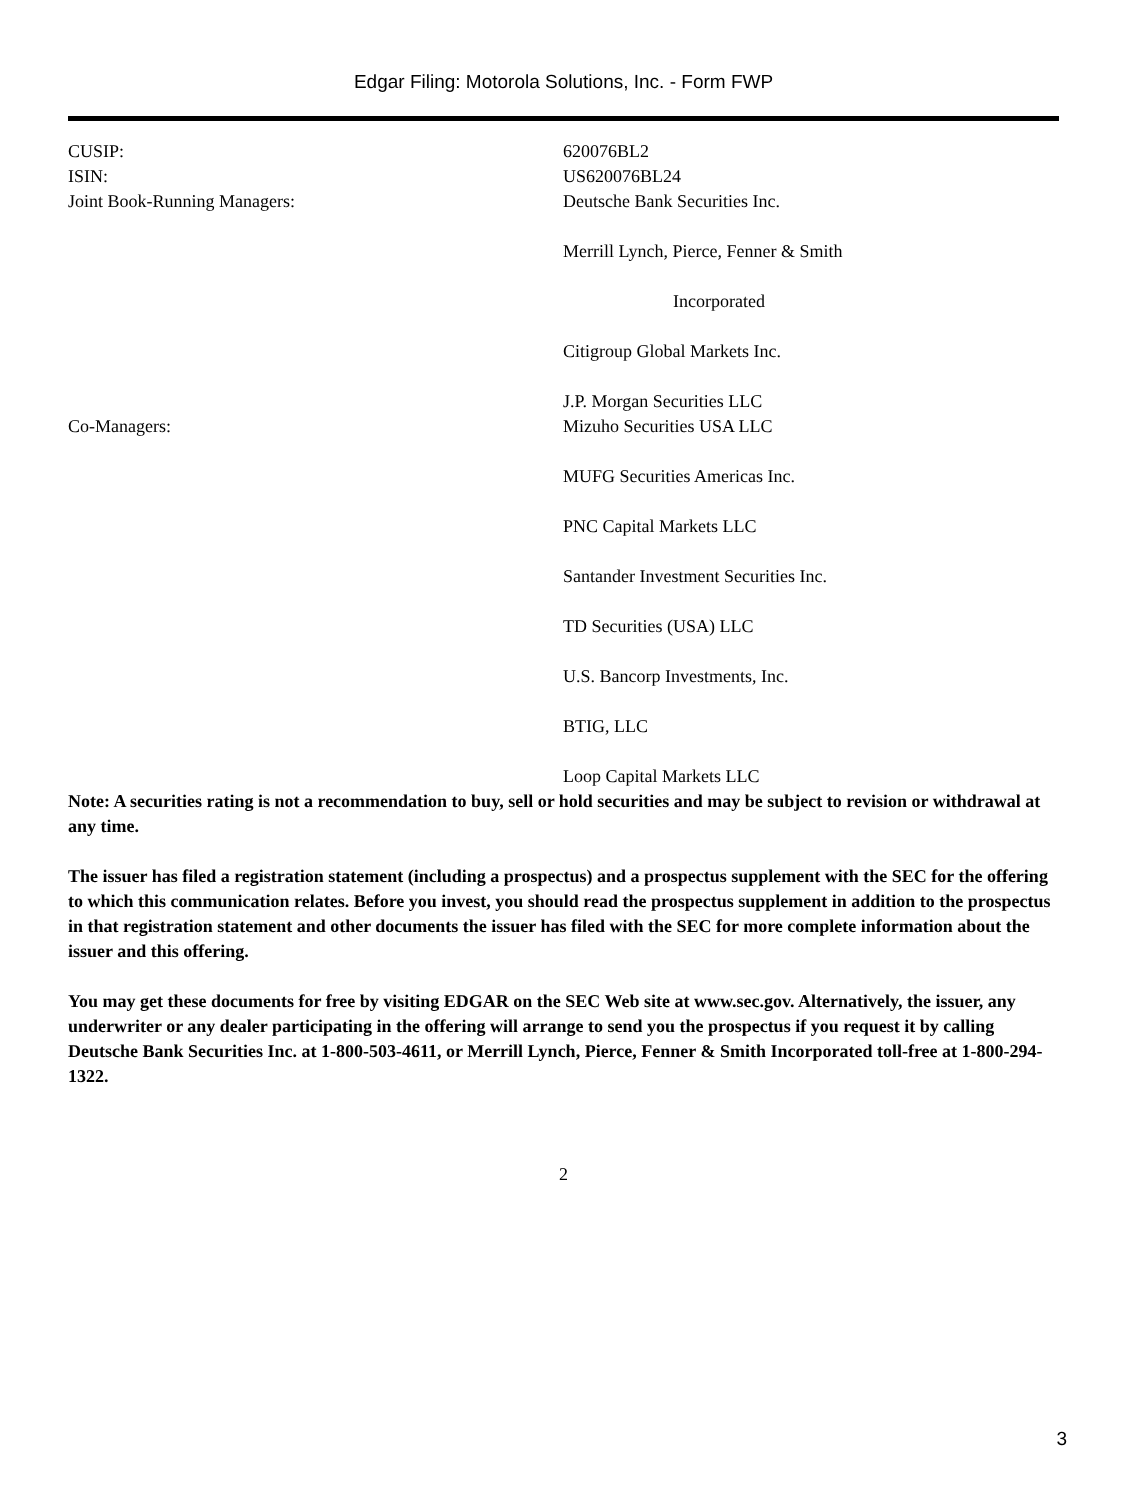Edgar Filing: Motorola Solutions, Inc. - Form FWP
| CUSIP: | 620076BL2 |
| ISIN: | US620076BL24 |
| Joint Book-Running Managers: | Deutsche Bank Securities Inc. |
| | Merrill Lynch, Pierce, Fenner & Smith |
| | Incorporated |
| | Citigroup Global Markets Inc. |
| | J.P. Morgan Securities LLC |
| Co-Managers: | Mizuho Securities USA LLC |
| | MUFG Securities Americas Inc. |
| | PNC Capital Markets LLC |
| | Santander Investment Securities Inc. |
| | TD Securities (USA) LLC |
| | U.S. Bancorp Investments, Inc. |
| | BTIG, LLC |
| | Loop Capital Markets LLC |
Note: A securities rating is not a recommendation to buy, sell or hold securities and may be subject to revision or withdrawal at any time.
The issuer has filed a registration statement (including a prospectus) and a prospectus supplement with the SEC for the offering to which this communication relates. Before you invest, you should read the prospectus supplement in addition to the prospectus in that registration statement and other documents the issuer has filed with the SEC for more complete information about the issuer and this offering.
You may get these documents for free by visiting EDGAR on the SEC Web site at www.sec.gov. Alternatively, the issuer, any underwriter or any dealer participating in the offering will arrange to send you the prospectus if you request it by calling Deutsche Bank Securities Inc. at 1-800-503-4611, or Merrill Lynch, Pierce, Fenner & Smith Incorporated toll-free at 1-800-294-1322.
2
3